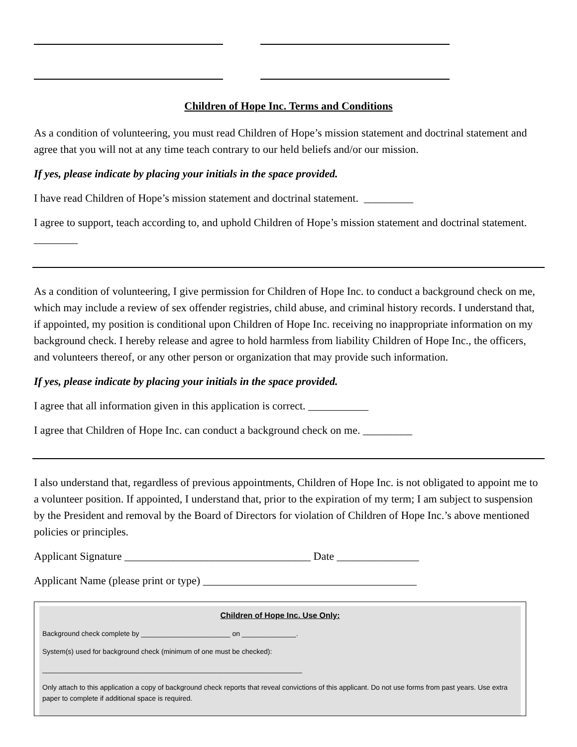Children of Hope Inc. Terms and Conditions
As a condition of volunteering, you must read Children of Hope’s mission statement and doctrinal statement and agree that you will not at any time teach contrary to our held beliefs and/or our mission.
If yes, please indicate by placing your initials in the space provided.
I have read Children of Hope’s mission statement and doctrinal statement. _________
I agree to support, teach according to, and uphold Children of Hope’s mission statement and doctrinal statement. ________
As a condition of volunteering, I give permission for Children of Hope Inc. to conduct a background check on me, which may include a review of sex offender registries, child abuse, and criminal history records. I understand that, if appointed, my position is conditional upon Children of Hope Inc. receiving no inappropriate information on my background check. I hereby release and agree to hold harmless from liability Children of Hope Inc., the officers, and volunteers thereof, or any other person or organization that may provide such information.
If yes, please indicate by placing your initials in the space provided.
I agree that all information given in this application is correct. ___________
I agree that Children of Hope Inc. can conduct a background check on me. _________
I also understand that, regardless of previous appointments, Children of Hope Inc. is not obligated to appoint me to a volunteer position. If appointed, I understand that, prior to the expiration of my term; I am subject to suspension by the President and removal by the Board of Directors for violation of Children of Hope Inc.’s above mentioned policies or principles.
Applicant Signature __________________________________ Date _______________
Applicant Name (please print or type) _______________________________________
Children of Hope Inc. Use Only:
Background check complete by _______________________ on ______________.
System(s) used for background check (minimum of one must be checked):
___________________________________________________________________
Only attach to this application a copy of background check reports that reveal convictions of this applicant. Do not use forms from past years. Use extra paper to complete if additional space is required.